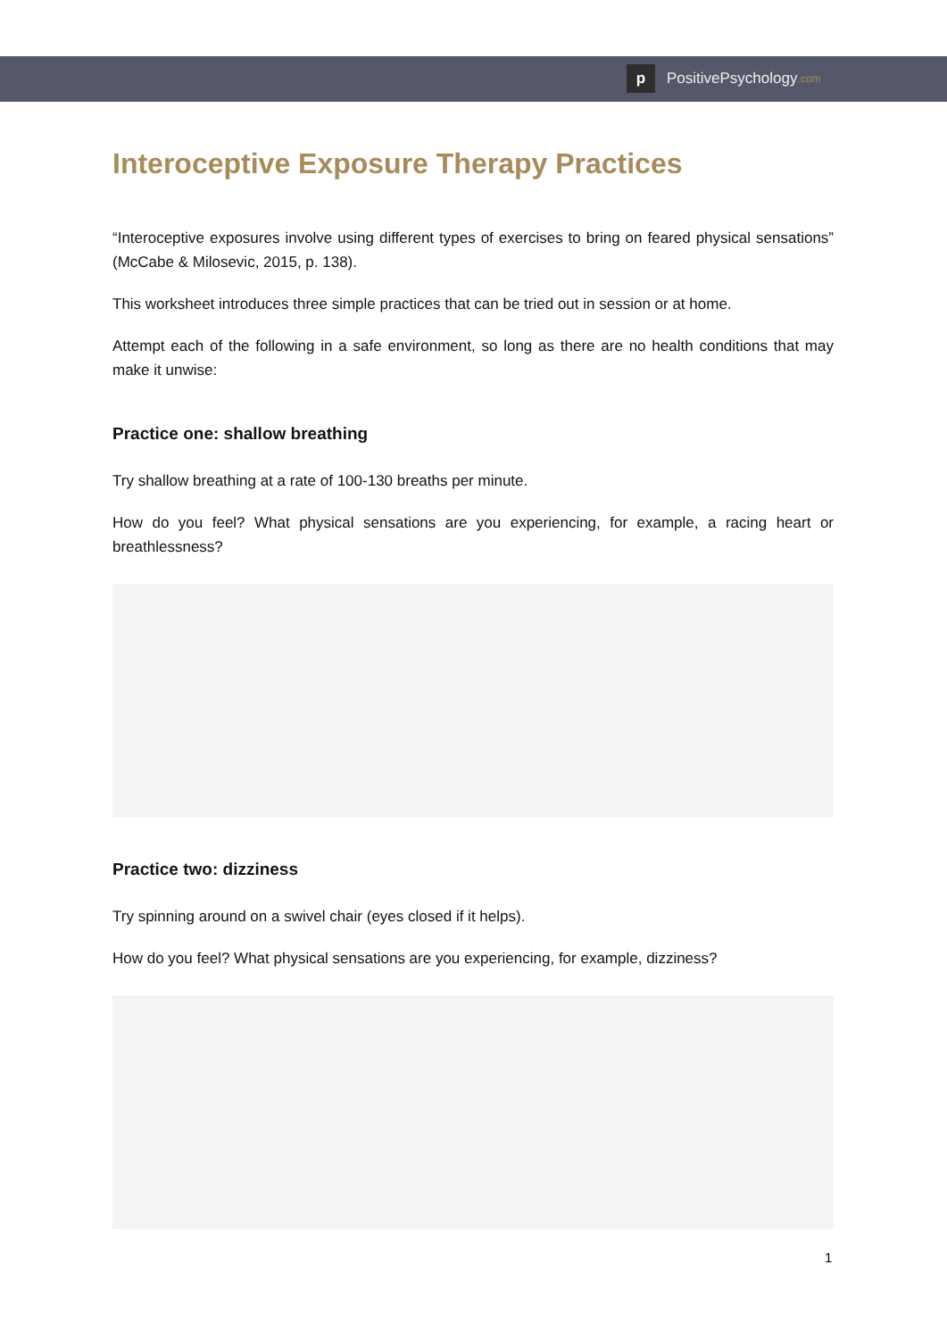p
PositivePsychology.com
Interoceptive Exposure Therapy Practices
“Interoceptive exposures involve using different types of exercises to bring on feared physical sensations” (McCabe & Milosevic, 2015, p. 138).
This worksheet introduces three simple practices that can be tried out in session or at home.
Attempt each of the following in a safe environment, so long as there are no health conditions that may make it unwise:
Practice one: shallow breathing
Try shallow breathing at a rate of 100-130 breaths per minute.
How do you feel? What physical sensations are you experiencing, for example, a racing heart or breathlessness?
Practice two: dizziness
Try spinning around on a swivel chair (eyes closed if it helps).
How do you feel? What physical sensations are you experiencing, for example, dizziness?
1